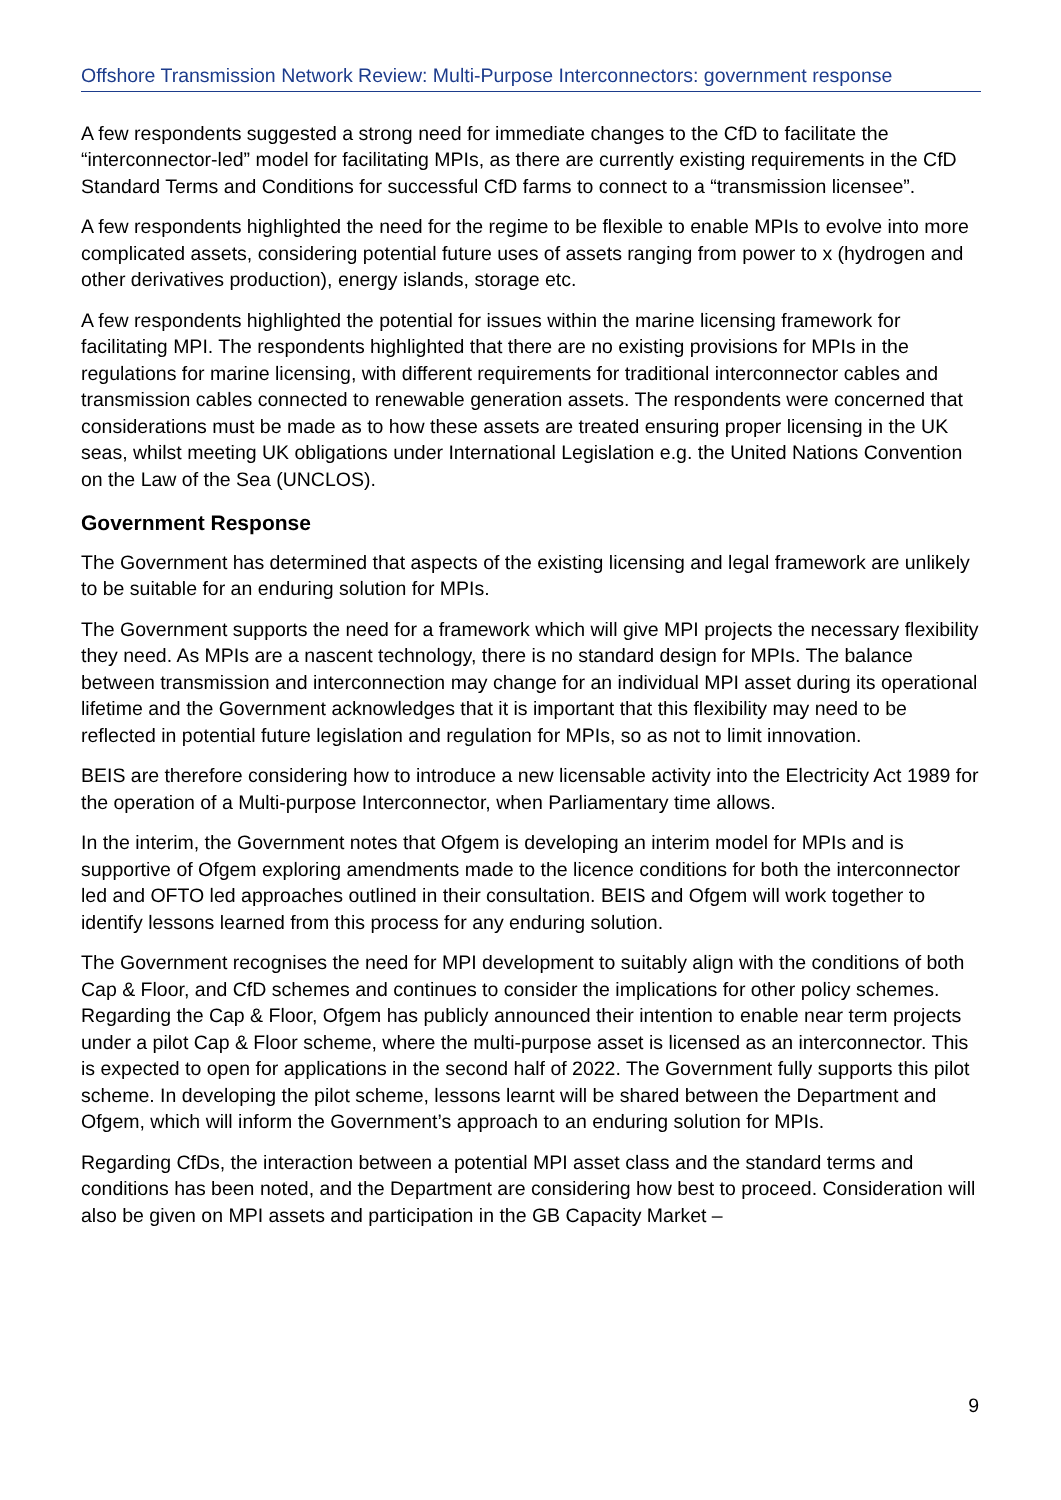Offshore Transmission Network Review: Multi-Purpose Interconnectors: government response
A few respondents suggested a strong need for immediate changes to the CfD to facilitate the “interconnector-led” model for facilitating MPIs, as there are currently existing requirements in the CfD Standard Terms and Conditions for successful CfD farms to connect to a “transmission licensee”.
A few respondents highlighted the need for the regime to be flexible to enable MPIs to evolve into more complicated assets, considering potential future uses of assets ranging from power to x (hydrogen and other derivatives production), energy islands, storage etc.
A few respondents highlighted the potential for issues within the marine licensing framework for facilitating MPI. The respondents highlighted that there are no existing provisions for MPIs in the regulations for marine licensing, with different requirements for traditional interconnector cables and transmission cables connected to renewable generation assets. The respondents were concerned that considerations must be made as to how these assets are treated ensuring proper licensing in the UK seas, whilst meeting UK obligations under International Legislation e.g. the United Nations Convention on the Law of the Sea (UNCLOS).
Government Response
The Government has determined that aspects of the existing licensing and legal framework are unlikely to be suitable for an enduring solution for MPIs.
The Government supports the need for a framework which will give MPI projects the necessary flexibility they need. As MPIs are a nascent technology, there is no standard design for MPIs. The balance between transmission and interconnection may change for an individual MPI asset during its operational lifetime and the Government acknowledges that it is important that this flexibility may need to be reflected in potential future legislation and regulation for MPIs, so as not to limit innovation.
BEIS are therefore considering how to introduce a new licensable activity into the Electricity Act 1989 for the operation of a Multi-purpose Interconnector, when Parliamentary time allows.
In the interim, the Government notes that Ofgem is developing an interim model for MPIs and is supportive of Ofgem exploring amendments made to the licence conditions for both the interconnector led and OFTO led approaches outlined in their consultation. BEIS and Ofgem will work together to identify lessons learned from this process for any enduring solution.
The Government recognises the need for MPI development to suitably align with the conditions of both Cap & Floor, and CfD schemes and continues to consider the implications for other policy schemes. Regarding the Cap & Floor, Ofgem has publicly announced their intention to enable near term projects under a pilot Cap & Floor scheme, where the multi-purpose asset is licensed as an interconnector. This is expected to open for applications in the second half of 2022. The Government fully supports this pilot scheme. In developing the pilot scheme, lessons learnt will be shared between the Department and Ofgem, which will inform the Government’s approach to an enduring solution for MPIs.
Regarding CfDs, the interaction between a potential MPI asset class and the standard terms and conditions has been noted, and the Department are considering how best to proceed. Consideration will also be given on MPI assets and participation in the GB Capacity Market –
9